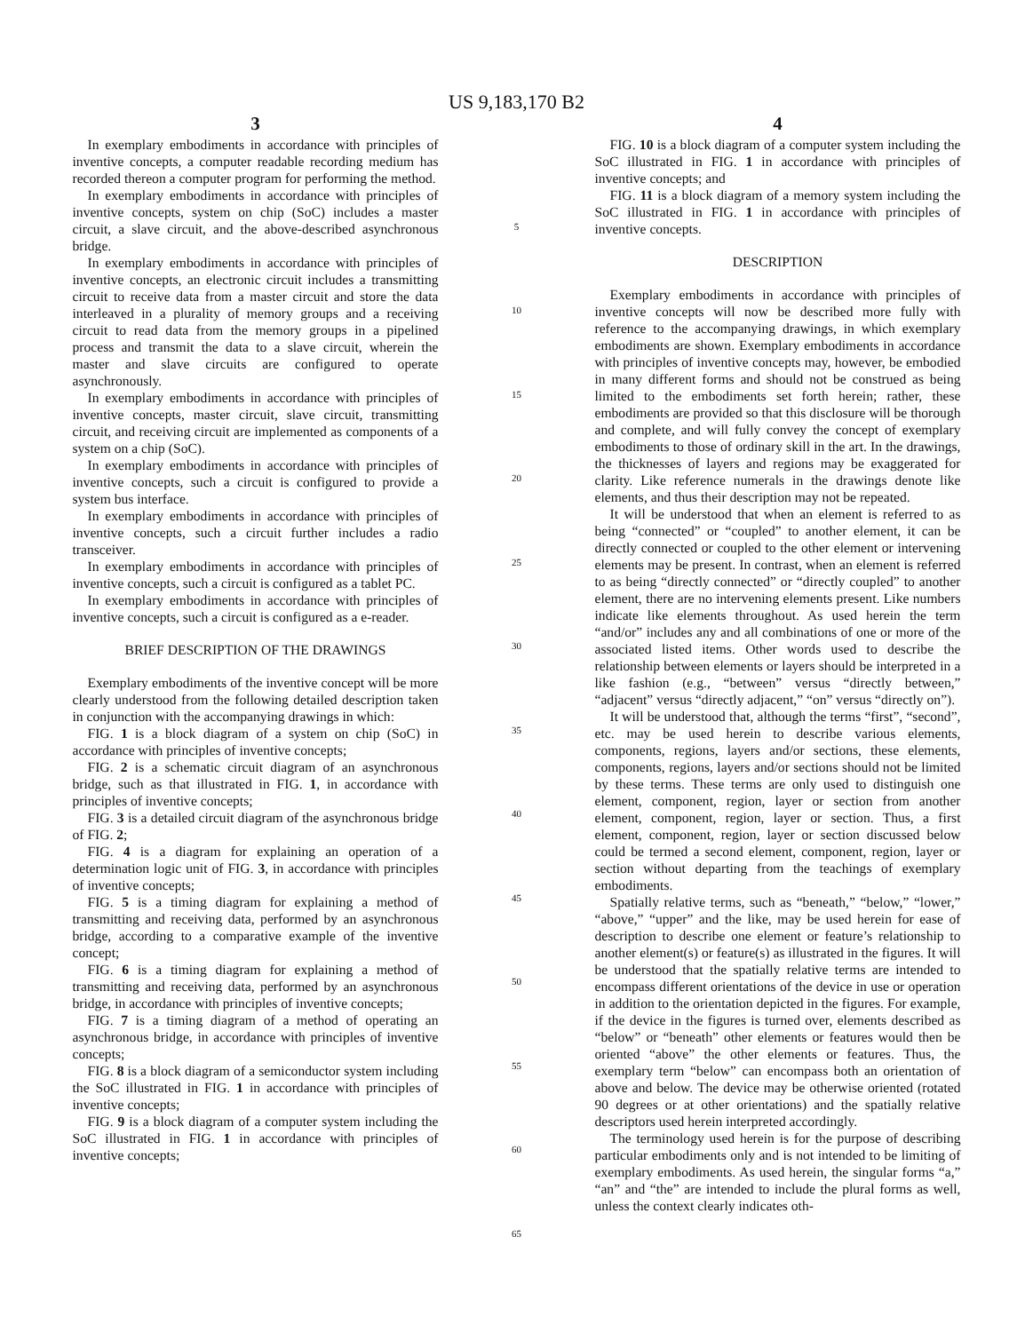US 9,183,170 B2
3
In exemplary embodiments in accordance with principles of inventive concepts, a computer readable recording medium has recorded thereon a computer program for performing the method.
In exemplary embodiments in accordance with principles of inventive concepts, system on chip (SoC) includes a master circuit, a slave circuit, and the above-described asynchronous bridge.
In exemplary embodiments in accordance with principles of inventive concepts, an electronic circuit includes a transmitting circuit to receive data from a master circuit and store the data interleaved in a plurality of memory groups and a receiving circuit to read data from the memory groups in a pipelined process and transmit the data to a slave circuit, wherein the master and slave circuits are configured to operate asynchronously.
In exemplary embodiments in accordance with principles of inventive concepts, master circuit, slave circuit, transmitting circuit, and receiving circuit are implemented as components of a system on a chip (SoC).
In exemplary embodiments in accordance with principles of inventive concepts, such a circuit is configured to provide a system bus interface.
In exemplary embodiments in accordance with principles of inventive concepts, such a circuit further includes a radio transceiver.
In exemplary embodiments in accordance with principles of inventive concepts, such a circuit is configured as a tablet PC.
In exemplary embodiments in accordance with principles of inventive concepts, such a circuit is configured as a e-reader.
BRIEF DESCRIPTION OF THE DRAWINGS
Exemplary embodiments of the inventive concept will be more clearly understood from the following detailed description taken in conjunction with the accompanying drawings in which:
FIG. 1 is a block diagram of a system on chip (SoC) in accordance with principles of inventive concepts;
FIG. 2 is a schematic circuit diagram of an asynchronous bridge, such as that illustrated in FIG. 1, in accordance with principles of inventive concepts;
FIG. 3 is a detailed circuit diagram of the asynchronous bridge of FIG. 2;
FIG. 4 is a diagram for explaining an operation of a determination logic unit of FIG. 3, in accordance with principles of inventive concepts;
FIG. 5 is a timing diagram for explaining a method of transmitting and receiving data, performed by an asynchronous bridge, according to a comparative example of the inventive concept;
FIG. 6 is a timing diagram for explaining a method of transmitting and receiving data, performed by an asynchronous bridge, in accordance with principles of inventive concepts;
FIG. 7 is a timing diagram of a method of operating an asynchronous bridge, in accordance with principles of inventive concepts;
FIG. 8 is a block diagram of a semiconductor system including the SoC illustrated in FIG. 1 in accordance with principles of inventive concepts;
FIG. 9 is a block diagram of a computer system including the SoC illustrated in FIG. 1 in accordance with principles of inventive concepts;
5
10
15
20
25
30
35
40
45
50
55
60
65
4
FIG. 10 is a block diagram of a computer system including the SoC illustrated in FIG. 1 in accordance with principles of inventive concepts; and
FIG. 11 is a block diagram of a memory system including the SoC illustrated in FIG. 1 in accordance with principles of inventive concepts.
DESCRIPTION
Exemplary embodiments in accordance with principles of inventive concepts will now be described more fully with reference to the accompanying drawings, in which exemplary embodiments are shown. Exemplary embodiments in accordance with principles of inventive concepts may, however, be embodied in many different forms and should not be construed as being limited to the embodiments set forth herein; rather, these embodiments are provided so that this disclosure will be thorough and complete, and will fully convey the concept of exemplary embodiments to those of ordinary skill in the art. In the drawings, the thicknesses of layers and regions may be exaggerated for clarity. Like reference numerals in the drawings denote like elements, and thus their description may not be repeated.
It will be understood that when an element is referred to as being “connected” or “coupled” to another element, it can be directly connected or coupled to the other element or intervening elements may be present. In contrast, when an element is referred to as being “directly connected” or “directly coupled” to another element, there are no intervening elements present. Like numbers indicate like elements throughout. As used herein the term “and/or” includes any and all combinations of one or more of the associated listed items. Other words used to describe the relationship between elements or layers should be interpreted in a like fashion (e.g., “between” versus “directly between,” “adjacent” versus “directly adjacent,” “on” versus “directly on”).
It will be understood that, although the terms “first”, “second”, etc. may be used herein to describe various elements, components, regions, layers and/or sections, these elements, components, regions, layers and/or sections should not be limited by these terms. These terms are only used to distinguish one element, component, region, layer or section from another element, component, region, layer or section. Thus, a first element, component, region, layer or section discussed below could be termed a second element, component, region, layer or section without departing from the teachings of exemplary embodiments.
Spatially relative terms, such as “beneath,” “below,” “lower,” “above,” “upper” and the like, may be used herein for ease of description to describe one element or feature’s relationship to another element(s) or feature(s) as illustrated in the figures. It will be understood that the spatially relative terms are intended to encompass different orientations of the device in use or operation in addition to the orientation depicted in the figures. For example, if the device in the figures is turned over, elements described as “below” or “beneath” other elements or features would then be oriented “above” the other elements or features. Thus, the exemplary term “below” can encompass both an orientation of above and below. The device may be otherwise oriented (rotated 90 degrees or at other orientations) and the spatially relative descriptors used herein interpreted accordingly.
The terminology used herein is for the purpose of describing particular embodiments only and is not intended to be limiting of exemplary embodiments. As used herein, the singular forms “a,” “an” and “the” are intended to include the plural forms as well, unless the context clearly indicates oth-